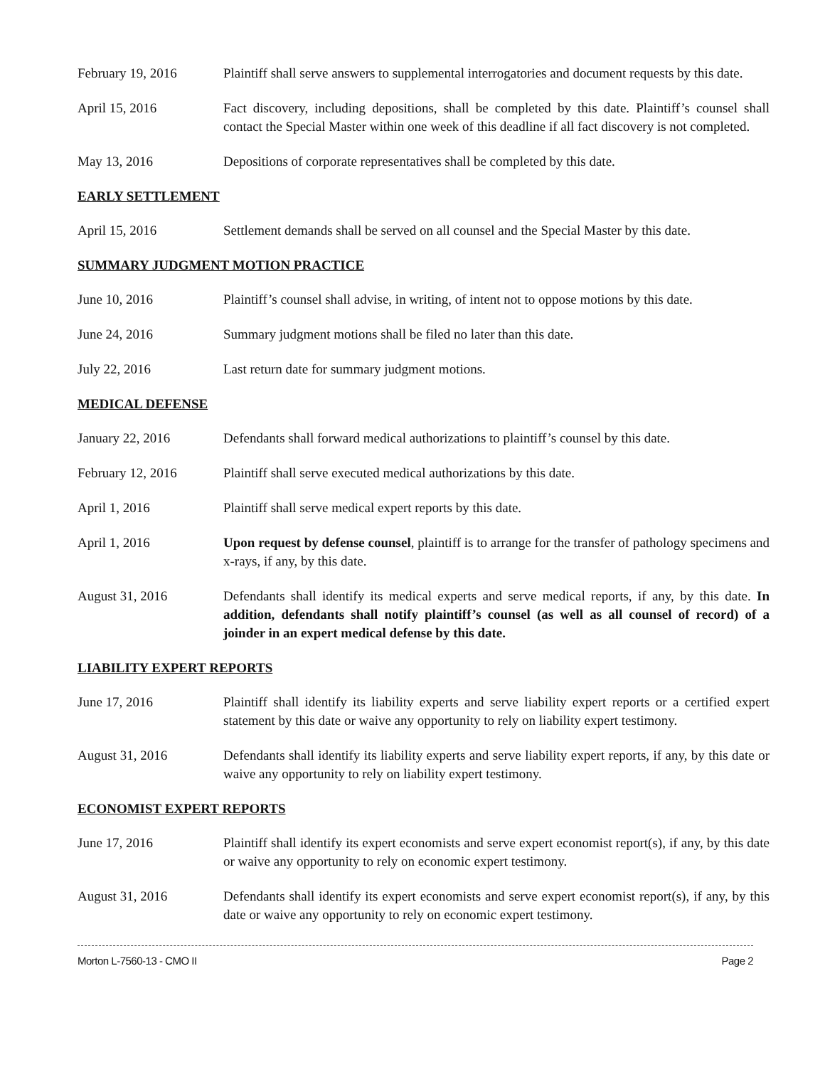February 19, 2016 Plaintiff shall serve answers to supplemental interrogatories and document requests by this date.
April 15, 2016 Fact discovery, including depositions, shall be completed by this date. Plaintiff’s counsel shall contact the Special Master within one week of this deadline if all fact discovery is not completed.
May 13, 2016 Depositions of corporate representatives shall be completed by this date.
EARLY SETTLEMENT
April 15, 2016 Settlement demands shall be served on all counsel and the Special Master by this date.
SUMMARY JUDGMENT MOTION PRACTICE
June 10, 2016 Plaintiff’s counsel shall advise, in writing, of intent not to oppose motions by this date.
June 24, 2016 Summary judgment motions shall be filed no later than this date.
July 22, 2016 Last return date for summary judgment motions.
MEDICAL DEFENSE
January 22, 2016 Defendants shall forward medical authorizations to plaintiff’s counsel by this date.
February 12, 2016 Plaintiff shall serve executed medical authorizations by this date.
April 1, 2016 Plaintiff shall serve medical expert reports by this date.
April 1, 2016 Upon request by defense counsel, plaintiff is to arrange for the transfer of pathology specimens and x-rays, if any, by this date.
August 31, 2016 Defendants shall identify its medical experts and serve medical reports, if any, by this date. In addition, defendants shall notify plaintiff’s counsel (as well as all counsel of record) of a joinder in an expert medical defense by this date.
LIABILITY EXPERT REPORTS
June 17, 2016 Plaintiff shall identify its liability experts and serve liability expert reports or a certified expert statement by this date or waive any opportunity to rely on liability expert testimony.
August 31, 2016 Defendants shall identify its liability experts and serve liability expert reports, if any, by this date or waive any opportunity to rely on liability expert testimony.
ECONOMIST EXPERT REPORTS
June 17, 2016 Plaintiff shall identify its expert economists and serve expert economist report(s), if any, by this date or waive any opportunity to rely on economic expert testimony.
August 31, 2016 Defendants shall identify its expert economists and serve expert economist report(s), if any, by this date or waive any opportunity to rely on economic expert testimony.
Morton L-7560-13 - CMO II Page 2